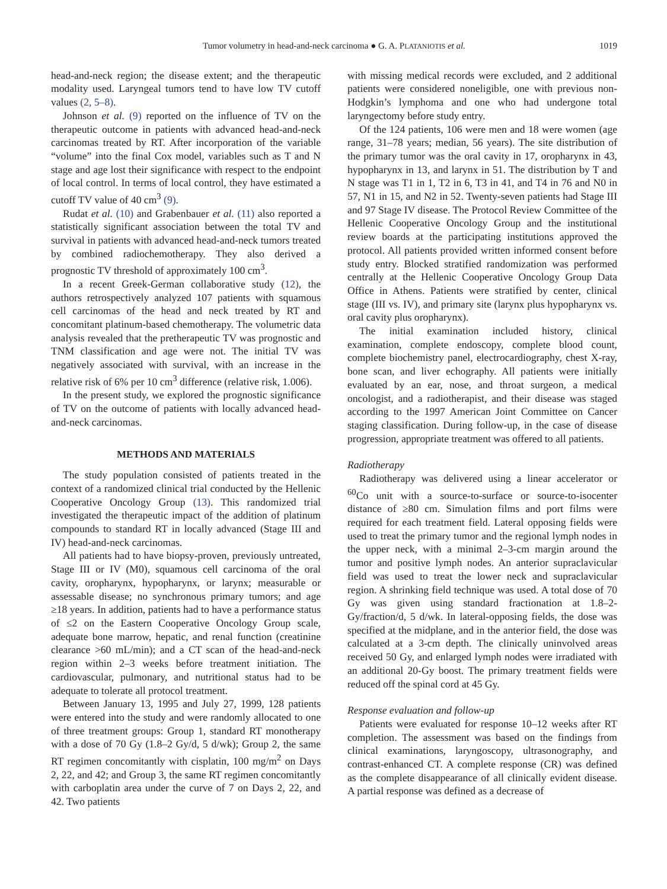Tumor volumetry in head-and-neck carcinoma ● G. A. PLATANIOTIS et al. 1019
head-and-neck region; the disease extent; and the therapeutic modality used. Laryngeal tumors tend to have low TV cutoff values (2, 5–8).
Johnson et al. (9) reported on the influence of TV on the therapeutic outcome in patients with advanced head-and-neck carcinomas treated by RT. After incorporation of the variable “volume” into the final Cox model, variables such as T and N stage and age lost their significance with respect to the endpoint of local control. In terms of local control, they have estimated a cutoff TV value of 40 cm<sup>3</sup> (9).
Rudat et al. (10) and Grabenbauer et al. (11) also reported a statistically significant association between the total TV and survival in patients with advanced head-and-neck tumors treated by combined radiochemotherapy. They also derived a prognostic TV threshold of approximately 100 cm<sup>3</sup>.
In a recent Greek-German collaborative study (12), the authors retrospectively analyzed 107 patients with squamous cell carcinomas of the head and neck treated by RT and concomitant platinum-based chemotherapy. The volumetric data analysis revealed that the pretherapeutic TV was prognostic and TNM classification and age were not. The initial TV was negatively associated with survival, with an increase in the relative risk of 6% per 10 cm<sup>3</sup> difference (relative risk, 1.006).
In the present study, we explored the prognostic significance of TV on the outcome of patients with locally advanced head-and-neck carcinomas.
METHODS AND MATERIALS
The study population consisted of patients treated in the context of a randomized clinical trial conducted by the Hellenic Cooperative Oncology Group (13). This randomized trial investigated the therapeutic impact of the addition of platinum compounds to standard RT in locally advanced (Stage III and IV) head-and-neck carcinomas.
All patients had to have biopsy-proven, previously untreated, Stage III or IV (M0), squamous cell carcinoma of the oral cavity, oropharynx, hypopharynx, or larynx; measurable or assessable disease; no synchronous primary tumors; and age ≥18 years. In addition, patients had to have a performance status of ≤2 on the Eastern Cooperative Oncology Group scale, adequate bone marrow, hepatic, and renal function (creatinine clearance >60 mL/min); and a CT scan of the head-and-neck region within 2–3 weeks before treatment initiation. The cardiovascular, pulmonary, and nutritional status had to be adequate to tolerate all protocol treatment.
Between January 13, 1995 and July 27, 1999, 128 patients were entered into the study and were randomly allocated to one of three treatment groups: Group 1, standard RT monotherapy with a dose of 70 Gy (1.8–2 Gy/d, 5 d/wk); Group 2, the same RT regimen concomitantly with cisplatin, 100 mg/m<sup>2</sup> on Days 2, 22, and 42; and Group 3, the same RT regimen concomitantly with carboplatin area under the curve of 7 on Days 2, 22, and 42. Two patients
with missing medical records were excluded, and 2 additional patients were considered noneligible, one with previous non-Hodgkin’s lymphoma and one who had undergone total laryngectomy before study entry.
Of the 124 patients, 106 were men and 18 were women (age range, 31–78 years; median, 56 years). The site distribution of the primary tumor was the oral cavity in 17, oropharynx in 43, hypopharynx in 13, and larynx in 51. The distribution by T and N stage was T1 in 1, T2 in 6, T3 in 41, and T4 in 76 and N0 in 57, N1 in 15, and N2 in 52. Twenty-seven patients had Stage III and 97 Stage IV disease. The Protocol Review Committee of the Hellenic Cooperative Oncology Group and the institutional review boards at the participating institutions approved the protocol. All patients provided written informed consent before study entry. Blocked stratified randomization was performed centrally at the Hellenic Cooperative Oncology Group Data Office in Athens. Patients were stratified by center, clinical stage (III vs. IV), and primary site (larynx plus hypopharynx vs. oral cavity plus oropharynx).
The initial examination included history, clinical examination, complete endoscopy, complete blood count, complete biochemistry panel, electrocardiography, chest X-ray, bone scan, and liver echography. All patients were initially evaluated by an ear, nose, and throat surgeon, a medical oncologist, and a radiotherapist, and their disease was staged according to the 1997 American Joint Committee on Cancer staging classification. During follow-up, in the case of disease progression, appropriate treatment was offered to all patients.
Radiotherapy
Radiotherapy was delivered using a linear accelerator or <sup>60</sup>Co unit with a source-to-surface or source-to-isocenter distance of ≥80 cm. Simulation films and port films were required for each treatment field. Lateral opposing fields were used to treat the primary tumor and the regional lymph nodes in the upper neck, with a minimal 2–3-cm margin around the tumor and positive lymph nodes. An anterior supraclavicular field was used to treat the lower neck and supraclavicular region. A shrinking field technique was used. A total dose of 70 Gy was given using standard fractionation at 1.8–2-Gy/fraction/d, 5 d/wk. In lateral-opposing fields, the dose was specified at the midplane, and in the anterior field, the dose was calculated at a 3-cm depth. The clinically uninvolved areas received 50 Gy, and enlarged lymph nodes were irradiated with an additional 20-Gy boost. The primary treatment fields were reduced off the spinal cord at 45 Gy.
Response evaluation and follow-up
Patients were evaluated for response 10–12 weeks after RT completion. The assessment was based on the findings from clinical examinations, laryngoscopy, ultrasonography, and contrast-enhanced CT. A complete response (CR) was defined as the complete disappearance of all clinically evident disease. A partial response was defined as a decrease of